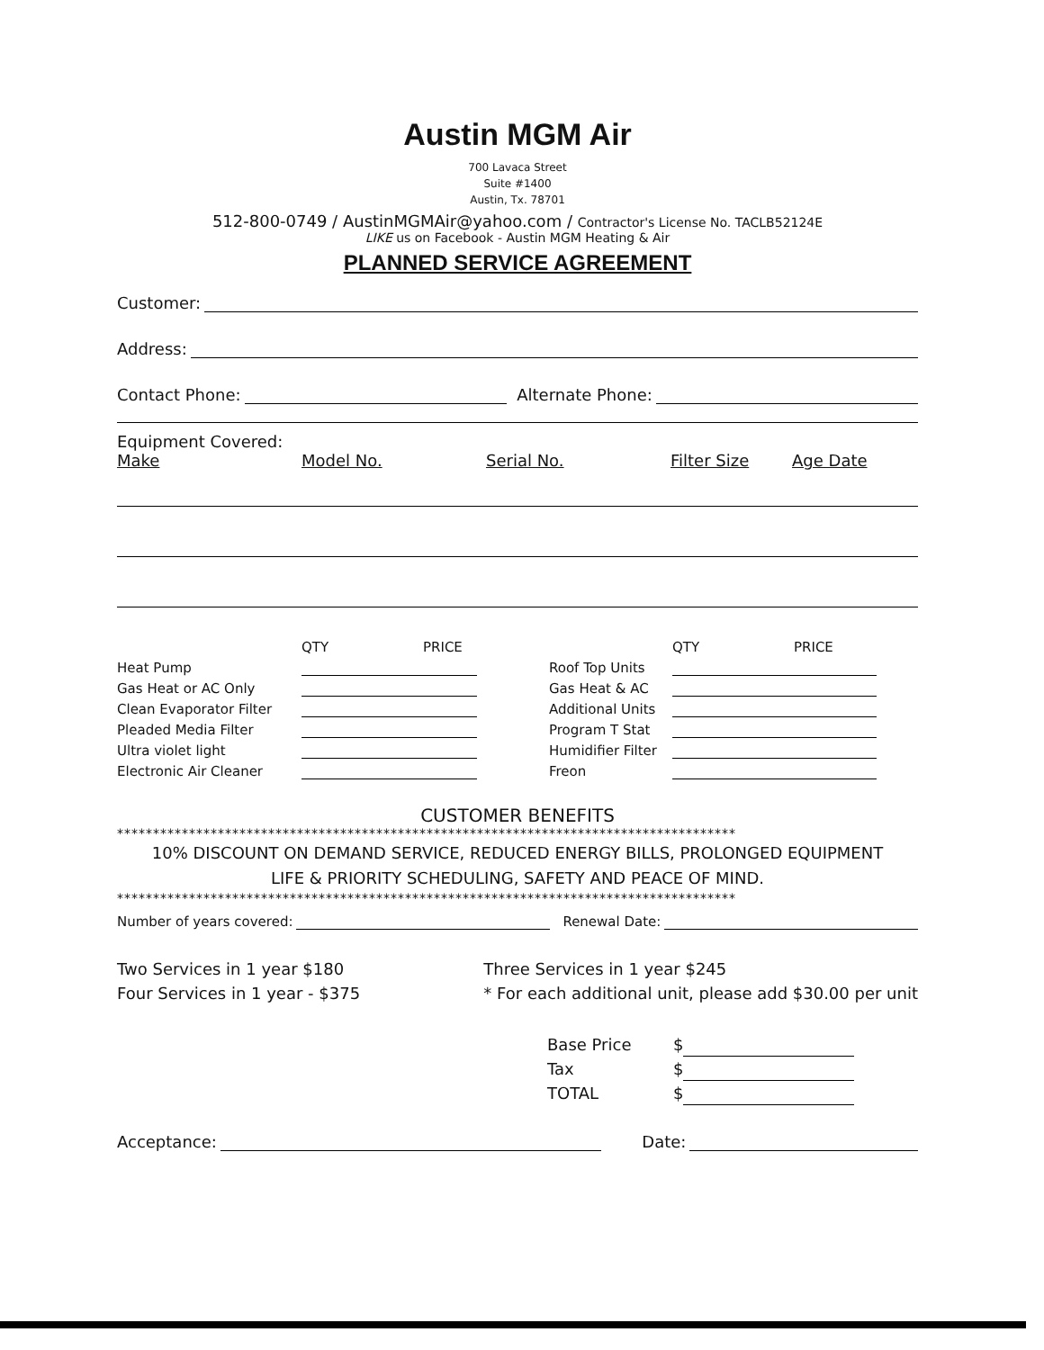Austin MGM Air
700 Lavaca Street
Suite #1400
Austin, Tx. 78701
512-800-0749 / AustinMGMAir@yahoo.com / Contractor's License No. TACLB52124E
LIKE us on Facebook - Austin MGM Heating & Air
PLANNED SERVICE AGREEMENT
Customer:
Address:
Contact Phone: Alternate Phone:
Equipment Covered:
Make Model No. Serial No. Filter Size Age Date
QTY PRICE
Heat Pump
Gas Heat or AC Only
Clean Evaporator Filter
Pleaded Media Filter
Ultra violet light
Electronic Air Cleaner
QTY PRICE
Roof Top Units
Gas Heat & AC
Additional Units
Program T Stat
Humidifier Filter
Freon
CUSTOMER BENEFITS
**************************************************************************************
10% DISCOUNT ON DEMAND SERVICE, REDUCED ENERGY BILLS, PROLONGED EQUIPMENT
LIFE & PRIORITY SCHEDULING, SAFETY AND PEACE OF MIND.
**************************************************************************************
Number of years covered: Renewal Date:
Two Services in 1 year $180
Four Services in 1 year - $375
Three Services in 1 year $245
* For each additional unit, please add $30.00 per unit
Base Price $
Tax $
TOTAL $
Acceptance: Date: